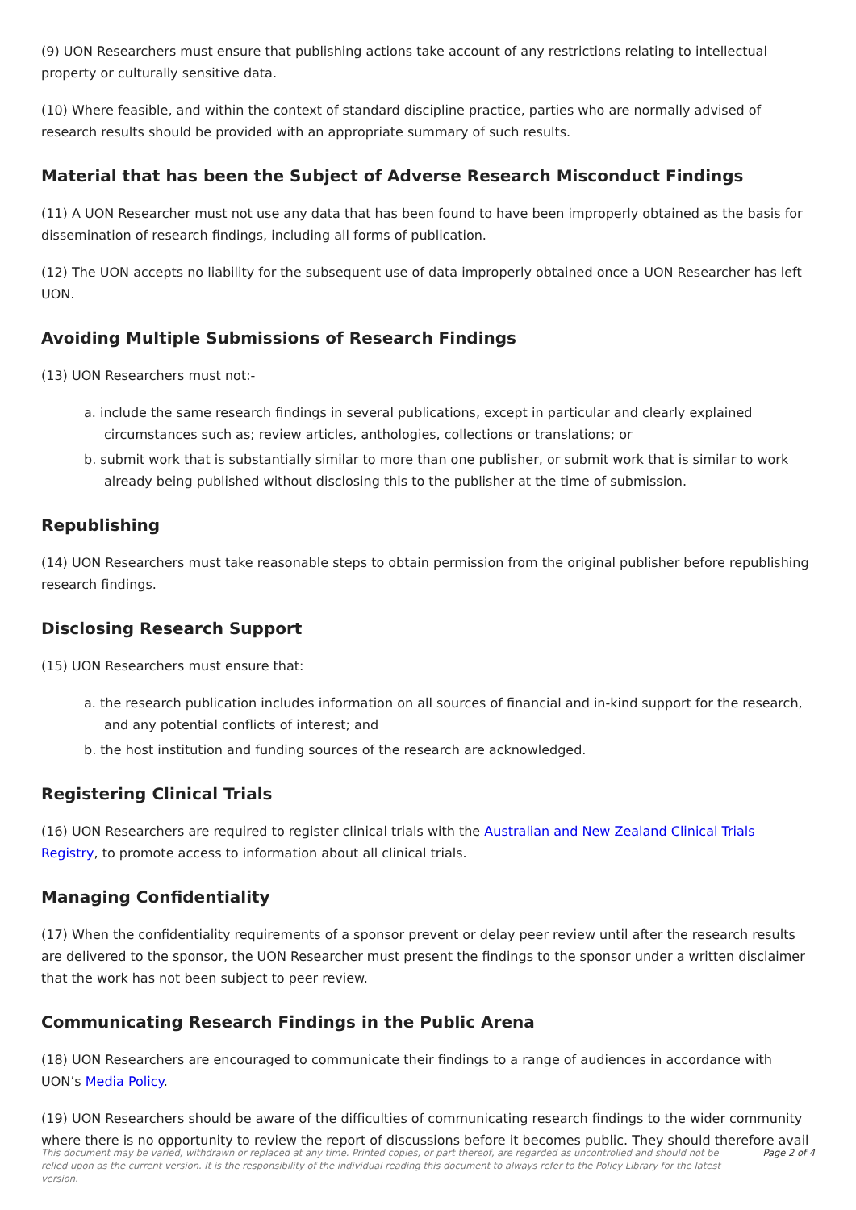(9) UON Researchers must ensure that publishing actions take account of any restrictions relating to intellectual property or culturally sensitive data.
(10) Where feasible, and within the context of standard discipline practice, parties who are normally advised of research results should be provided with an appropriate summary of such results.
Material that has been the Subject of Adverse Research Misconduct Findings
(11) A UON Researcher must not use any data that has been found to have been improperly obtained as the basis for dissemination of research findings, including all forms of publication.
(12) The UON accepts no liability for the subsequent use of data improperly obtained once a UON Researcher has left UON.
Avoiding Multiple Submissions of Research Findings
(13) UON Researchers must not:-
a. include the same research findings in several publications, except in particular and clearly explained circumstances such as; review articles, anthologies, collections or translations; or
b. submit work that is substantially similar to more than one publisher, or submit work that is similar to work already being published without disclosing this to the publisher at the time of submission.
Republishing
(14) UON Researchers must take reasonable steps to obtain permission from the original publisher before republishing research findings.
Disclosing Research Support
(15) UON Researchers must ensure that:
a. the research publication includes information on all sources of financial and in-kind support for the research, and any potential conflicts of interest; and
b. the host institution and funding sources of the research are acknowledged.
Registering Clinical Trials
(16) UON Researchers are required to register clinical trials with the Australian and New Zealand Clinical Trials Registry, to promote access to information about all clinical trials.
Managing Confidentiality
(17) When the confidentiality requirements of a sponsor prevent or delay peer review until after the research results are delivered to the sponsor, the UON Researcher must present the findings to the sponsor under a written disclaimer that the work has not been subject to peer review.
Communicating Research Findings in the Public Arena
(18) UON Researchers are encouraged to communicate their findings to a range of audiences in accordance with UON’s Media Policy.
(19) UON Researchers should be aware of the difficulties of communicating research findings to the wider community where there is no opportunity to review the report of discussions before it becomes public. They should therefore avail
This document may be varied, withdrawn or replaced at any time. Printed copies, or part thereof, are regarded as uncontrolled and should not be relied upon as the current version. It is the responsibility of the individual reading this document to always refer to the Policy Library for the latest version. Page 2 of 4